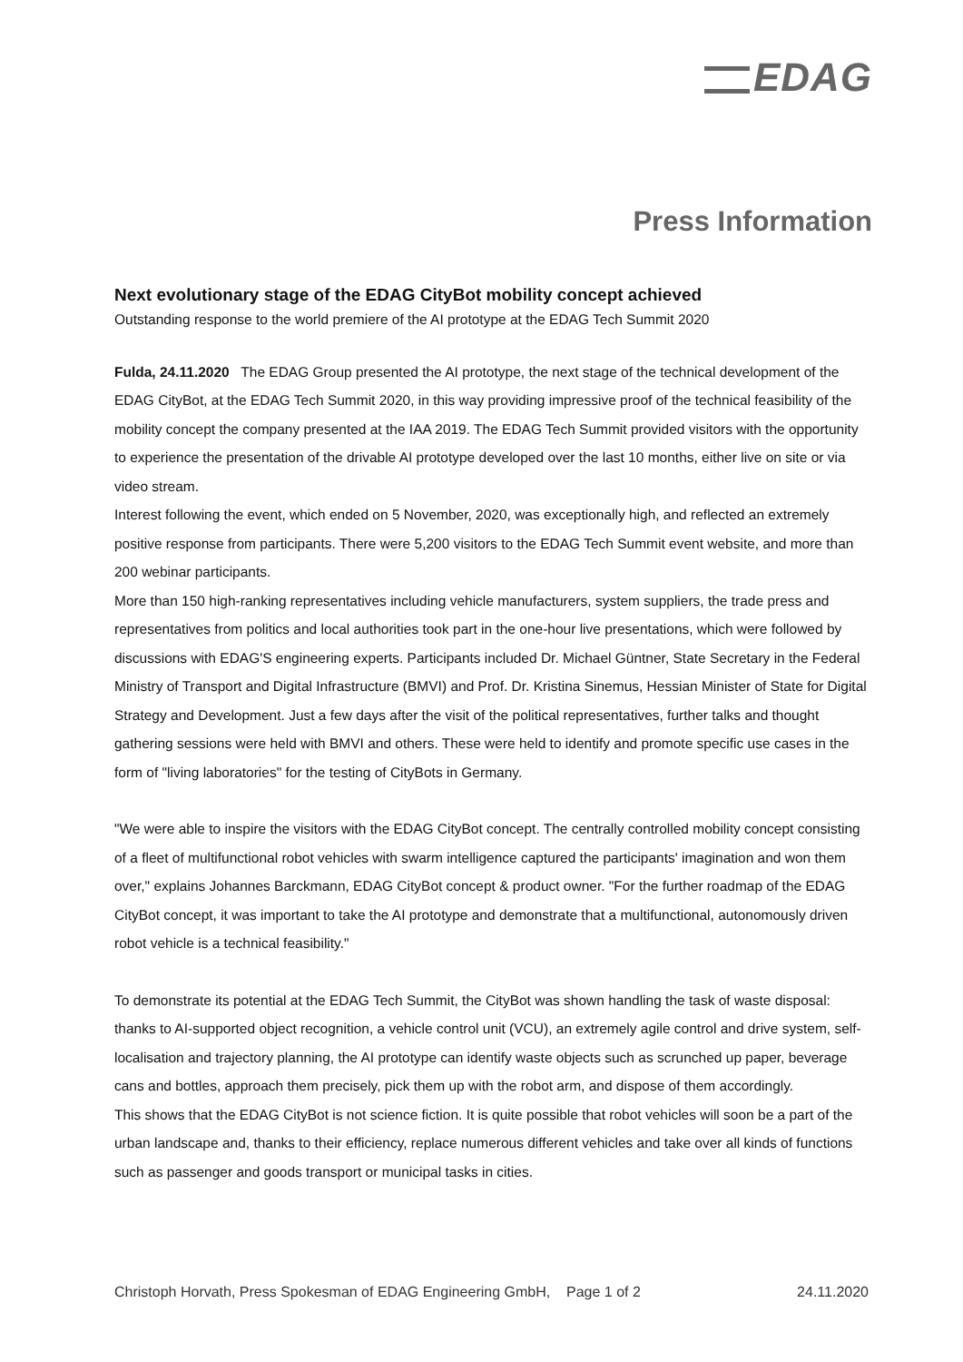EDAG
Press Information
Next evolutionary stage of the EDAG CityBot mobility concept achieved
Outstanding response to the world premiere of the AI prototype at the EDAG Tech Summit 2020
Fulda, 24.11.2020 The EDAG Group presented the AI prototype, the next stage of the technical development of the EDAG CityBot, at the EDAG Tech Summit 2020, in this way providing impressive proof of the technical feasibility of the mobility concept the company presented at the IAA 2019. The EDAG Tech Summit provided visitors with the opportunity to experience the presentation of the drivable AI prototype developed over the last 10 months, either live on site or via video stream.
Interest following the event, which ended on 5 November, 2020, was exceptionally high, and reflected an extremely positive response from participants. There were 5,200 visitors to the EDAG Tech Summit event website, and more than 200 webinar participants.
More than 150 high-ranking representatives including vehicle manufacturers, system suppliers, the trade press and representatives from politics and local authorities took part in the one-hour live presentations, which were followed by discussions with EDAG'S engineering experts. Participants included Dr. Michael Güntner, State Secretary in the Federal Ministry of Transport and Digital Infrastructure (BMVI) and Prof. Dr. Kristina Sinemus, Hessian Minister of State for Digital Strategy and Development. Just a few days after the visit of the political representatives, further talks and thought gathering sessions were held with BMVI and others. These were held to identify and promote specific use cases in the form of "living laboratories" for the testing of CityBots in Germany.
"We were able to inspire the visitors with the EDAG CityBot concept. The centrally controlled mobility concept consisting of a fleet of multifunctional robot vehicles with swarm intelligence captured the participants' imagination and won them over," explains Johannes Barckmann, EDAG CityBot concept & product owner. "For the further roadmap of the EDAG CityBot concept, it was important to take the AI prototype and demonstrate that a multifunctional, autonomously driven robot vehicle is a technical feasibility."
To demonstrate its potential at the EDAG Tech Summit, the CityBot was shown handling the task of waste disposal: thanks to AI-supported object recognition, a vehicle control unit (VCU), an extremely agile control and drive system, self-localisation and trajectory planning, the AI prototype can identify waste objects such as scrunched up paper, beverage cans and bottles, approach them precisely, pick them up with the robot arm, and dispose of them accordingly.
This shows that the EDAG CityBot is not science fiction. It is quite possible that robot vehicles will soon be a part of the urban landscape and, thanks to their efficiency, replace numerous different vehicles and take over all kinds of functions such as passenger and goods transport or municipal tasks in cities.
Christoph Horvath, Press Spokesman of EDAG Engineering GmbH, Page 1 of 2 24.11.2020